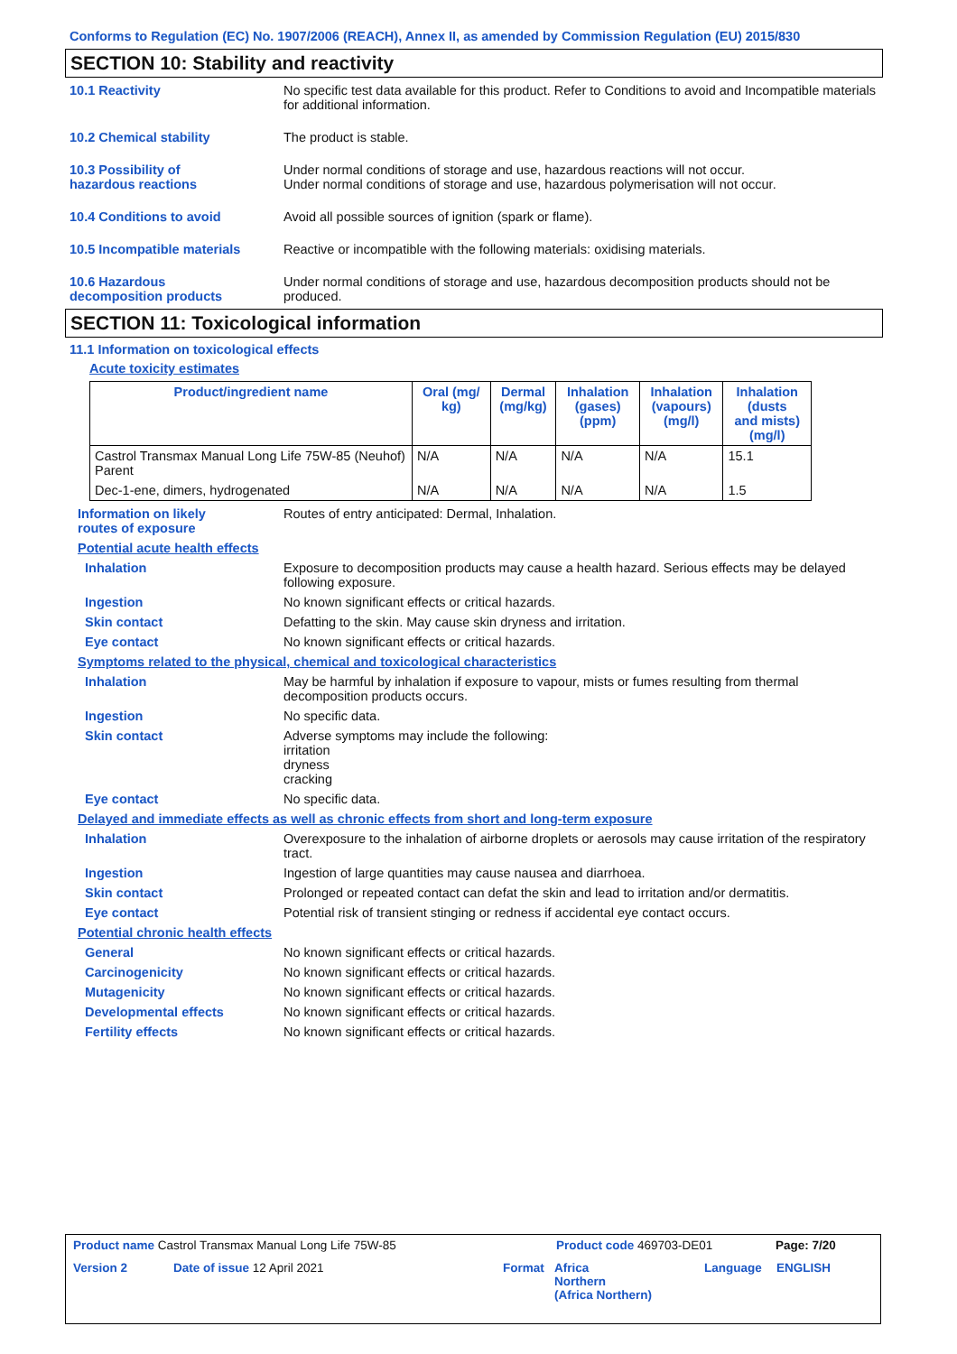Conforms to Regulation (EC) No. 1907/2006 (REACH), Annex II, as amended by Commission Regulation (EU) 2015/830
SECTION 10: Stability and reactivity
10.1 Reactivity No specific test data available for this product. Refer to Conditions to avoid and Incompatible materials for additional information.
10.2 Chemical stability The product is stable.
10.3 Possibility of
hazardous reactions
Under normal conditions of storage and use, hazardous reactions will not occur.
Under normal conditions of storage and use, hazardous polymerisation will not occur.
10.4 Conditions to avoid Avoid all possible sources of ignition (spark or flame).
10.5 Incompatible materials Reactive or incompatible with the following materials: oxidising materials.
10.6 Hazardous
decomposition products
Under normal conditions of storage and use, hazardous decomposition products should not be produced.
SECTION 11: Toxicological information
11.1 Information on toxicological effects
Acute toxicity estimates
| Product/ingredient name | Oral (mg/ kg) | Dermal (mg/kg) | Inhalation (gases) (ppm) | Inhalation (vapours) (mg/l) | Inhalation (dusts and mists) (mg/l) |
| --- | --- | --- | --- | --- | --- |
| Castrol Transmax Manual Long Life 75W-85 (Neuhof) Parent | N/A | N/A | N/A | N/A | 15.1 |
| Dec-1-ene, dimers, hydrogenated | N/A | N/A | N/A | N/A | 1.5 |
Information on likely
routes of exposure
Routes of entry anticipated: Dermal, Inhalation.
Potential acute health effects
Inhalation Exposure to decomposition products may cause a health hazard. Serious effects may be delayed following exposure.
Ingestion No known significant effects or critical hazards.
Skin contact Defatting to the skin. May cause skin dryness and irritation.
Eye contact No known significant effects or critical hazards.
Symptoms related to the physical, chemical and toxicological characteristics
Inhalation May be harmful by inhalation if exposure to vapour, mists or fumes resulting from thermal decomposition products occurs.
Ingestion No specific data.
Skin contact Adverse symptoms may include the following:
irritation
dryness
cracking
Eye contact No specific data.
Delayed and immediate effects as well as chronic effects from short and long-term exposure
Inhalation Overexposure to the inhalation of airborne droplets or aerosols may cause irritation of the respiratory tract.
Ingestion Ingestion of large quantities may cause nausea and diarrhoea.
Skin contact Prolonged or repeated contact can defat the skin and lead to irritation and/or dermatitis.
Eye contact Potential risk of transient stinging or redness if accidental eye contact occurs.
Potential chronic health effects
General No known significant effects or critical hazards.
Carcinogenicity No known significant effects or critical hazards.
Mutagenicity No known significant effects or critical hazards.
Developmental effects No known significant effects or critical hazards.
Fertility effects No known significant effects or critical hazards.
Product name Castrol Transmax Manual Long Life 75W-85 Product code 469703-DE01 Page: 7/20
Version 2 Date of issue 12 April 2021 Format Africa
Northern
(Africa Northern) Language ENGLISH